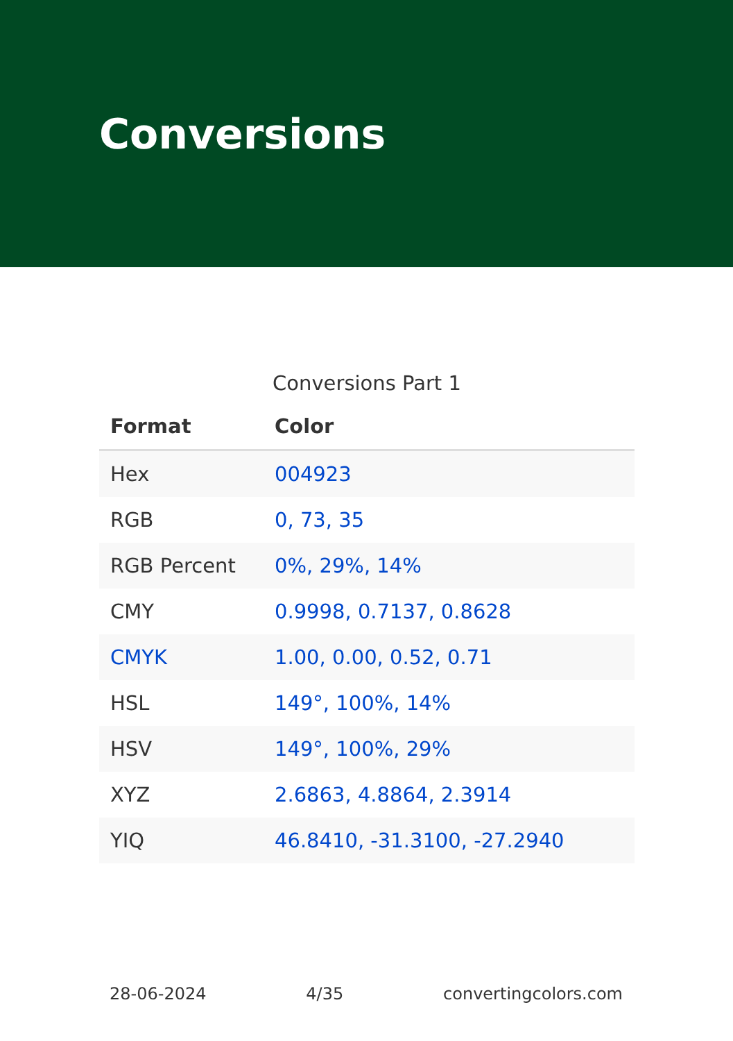Conversions
Conversions Part 1
| Format | Color |
| --- | --- |
| Hex | 004923 |
| RGB | 0, 73, 35 |
| RGB Percent | 0%, 29%, 14% |
| CMY | 0.9998, 0.7137, 0.8628 |
| CMYK | 1.00, 0.00, 0.52, 0.71 |
| HSL | 149°, 100%, 14% |
| HSV | 149°, 100%, 29% |
| XYZ | 2.6863, 4.8864, 2.3914 |
| YIQ | 46.8410, -31.3100, -27.2940 |
28-06-2024 4/35 convertingcolors.com